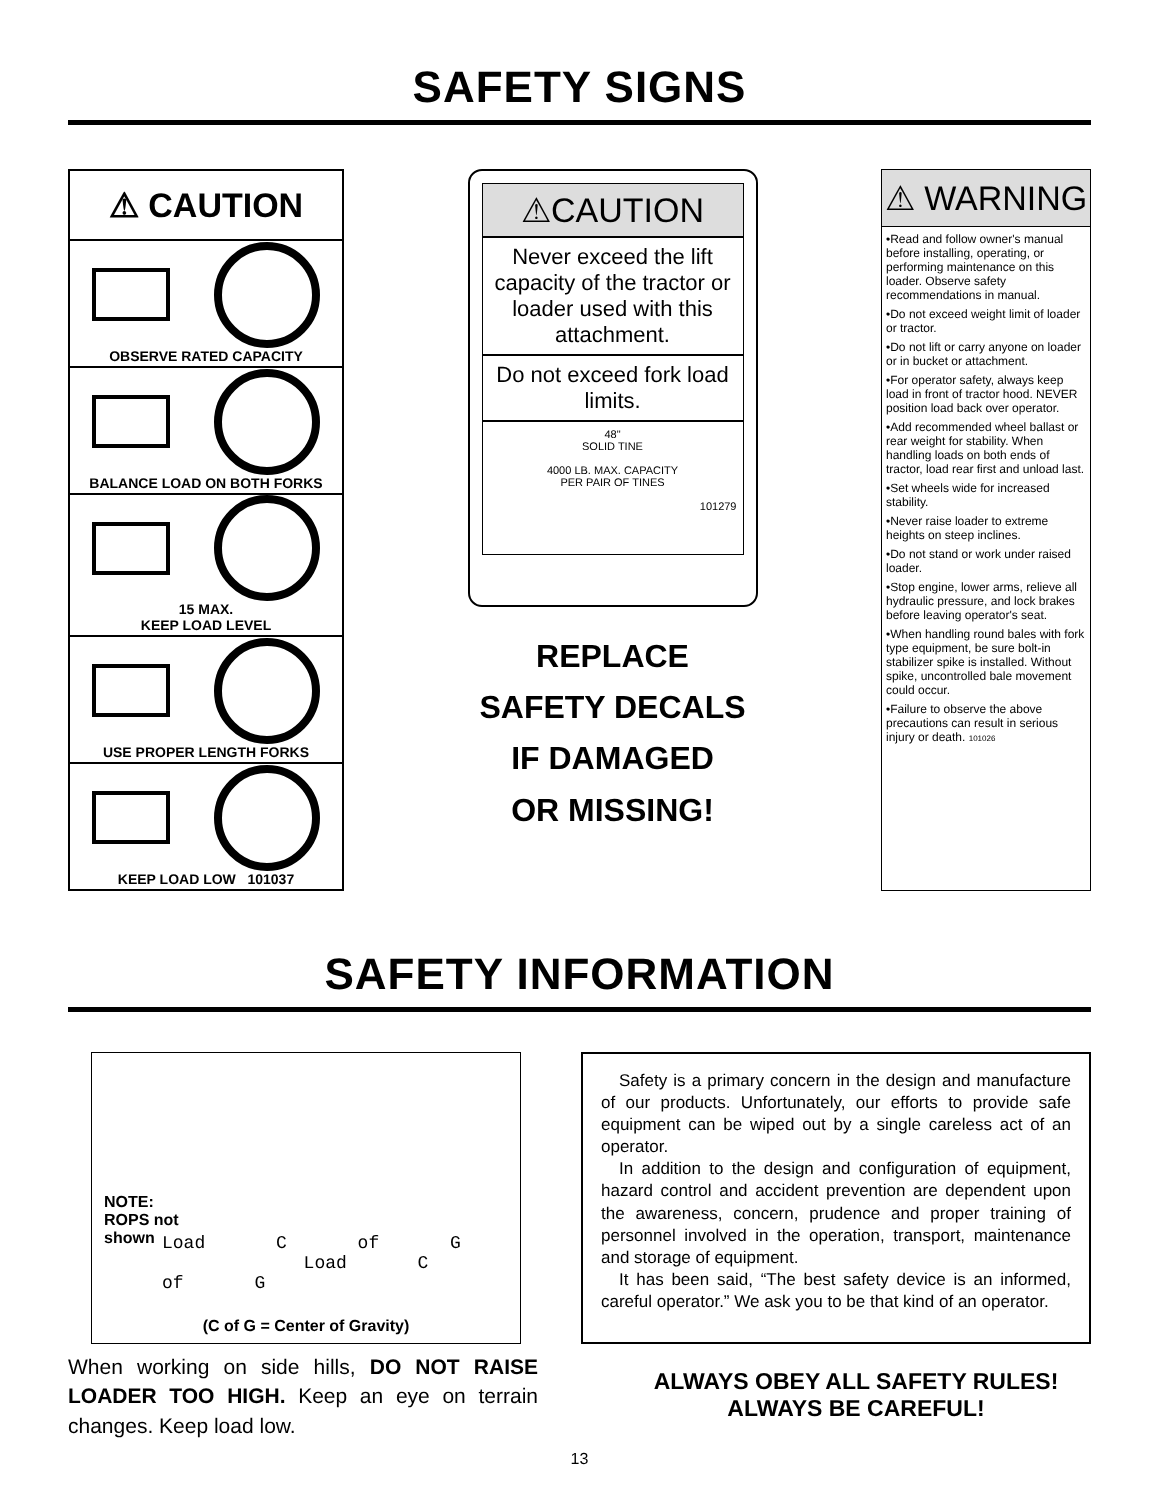SAFETY SIGNS
⚠ CAUTION
OBSERVE RATED CAPACITY
BALANCE LOAD ON BOTH FORKS
15 MAX.
KEEP LOAD LEVEL
USE PROPER LENGTH FORKS
KEEP LOAD LOW 101037
⚠CAUTION
Never exceed the lift capacity of the tractor or loader used with this attachment.
Do not exceed fork load limits.
48"
SOLID TINE
4000 LB. MAX. CAPACITY
PER PAIR OF TINES
101279
REPLACE
SAFETY DECALS
IF DAMAGED
OR MISSING!
⚠ WARNING
•Read and follow owner's manual before installing, operating, or performing maintenance on this loader. Observe safety recommendations in manual.
•Do not exceed weight limit of loader or tractor.
•Do not lift or carry anyone on loader or in bucket or attachment.
•For operator safety, always keep load in front of tractor hood. NEVER position load back over operator.
•Add recommended wheel ballast or rear weight for stability. When handling loads on both ends of tractor, load rear first and unload last.
•Set wheels wide for increased stability.
•Never raise loader to extreme heights on steep inclines.
•Do not stand or work under raised loader.
•Stop engine, lower arms, relieve all hydraulic pressure, and lock brakes before leaving operator's seat.
•When handling round bales with fork type equipment, be sure bolt-in stabilizer spike is installed. Without spike, uncontrolled bale movement could occur.
•Failure to observe the above precautions can result in serious injury or death. 101026
SAFETY INFORMATION
NOTE:
ROPS not
shown
Load C of G Load C of G
(C of G = Center of Gravity)
Safety is a primary concern in the design and manufacture of our products. Unfortunately, our efforts to provide safe equipment can be wiped out by a single careless act of an operator.
In addition to the design and configuration of equipment, hazard control and accident prevention are dependent upon the awareness, concern, prudence and proper training of personnel involved in the operation, transport, maintenance and storage of equipment.
It has been said, “The best safety device is an informed, careful operator.” We ask you to be that kind of an operator.
When working on side hills, DO NOT RAISE LOADER TOO HIGH. Keep an eye on terrain changes. Keep load low.
ALWAYS OBEY ALL SAFETY RULES!
ALWAYS BE CAREFUL!
13